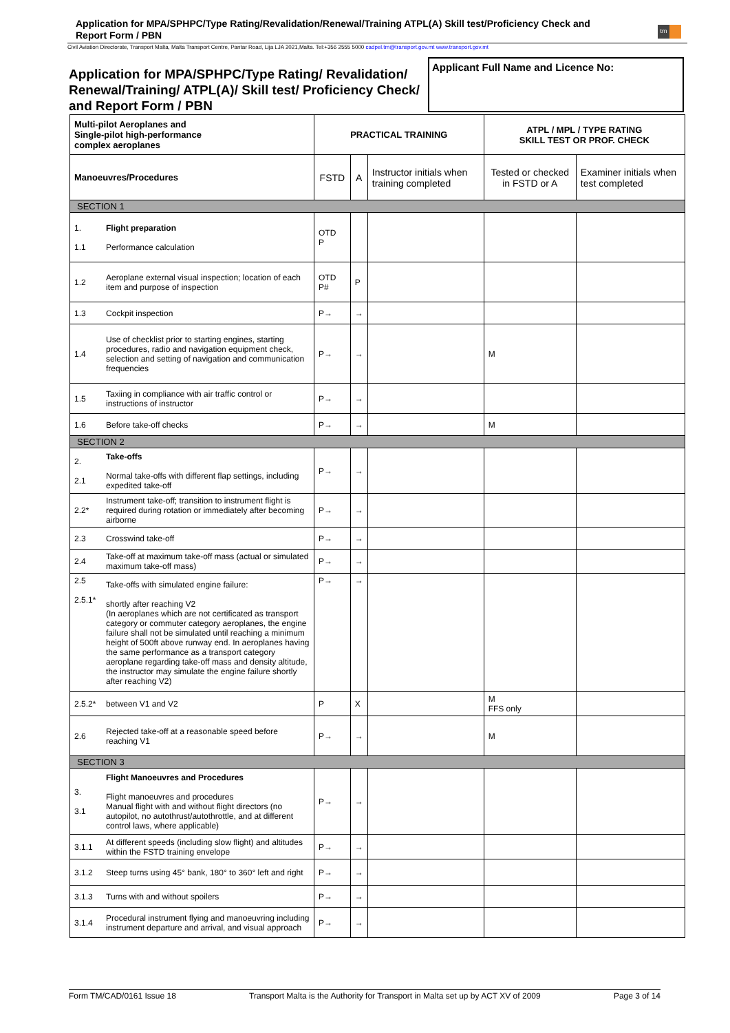Application for MPA/SPHPC/Type Rating/Revalidation/Renewal/Training ATPL(A) Skill test/Proficiency Check and Report Form / PBN
tm
Civil Aviation Directorate, Transport Malta, Malta Transport Centre, Pantar Road, Lija LJA 2021,Malta. Tel:+356 2555 5000 cadpel.tm@transport.gov.mt www.transport.gov.mt
Application for MPA/SPHPC/Type Rating/ Revalidation/ Renewal/Training/ ATPL(A)/ Skill test/ Proficiency Check/ and Report Form / PBN
Applicant Full Name and Licence No:
| Multi-pilot Aeroplanes and Single-pilot high-performance complex aeroplanes | | PRACTICAL TRAINING | | | ATPL / MPL / TYPE RATING SKILL TEST OR PROF. CHECK | |
| --- | --- | --- | --- | --- | --- | --- |
| Manoeuvres/Procedures | | FSTD | A | Instructor initials when training completed | Tested or checked in FSTD or A | Examiner initials when test completed |
| SECTION 1 | | | | | | |
| 1. 1.1 | Flight preparation Performance calculation | OTD P | | | | |
| 1.2 | Aeroplane external visual inspection; location of each item and purpose of inspection | OTD P# | P | | | |
| 1.3 | Cockpit inspection | P→ | → | | | |
| 1.4 | Use of checklist prior to starting engines, starting procedures, radio and navigation equipment check, selection and setting of navigation and communication frequencies | P→ | → | | M | |
| 1.5 | Taxiing in compliance with air traffic control or instructions of instructor | P→ | → | | | |
| 1.6 | Before take-off checks | P→ | → | | M | |
| SECTION 2 | | | | | | |
| 2. 2.1 | Take-offs Normal take-offs with different flap settings, including expedited take-off | P→ | → | | | |
| 2.2* | Instrument take-off; transition to instrument flight is required during rotation or immediately after becoming airborne | P→ | → | | | |
| 2.3 | Crosswind take-off | P→ | → | | | |
| 2.4 | Take-off at maximum take-off mass (actual or simulated maximum take-off mass) | P→ | → | | | |
| 2.5 2.5.1* | Take-offs with simulated engine failure: shortly after reaching V2 (In aeroplanes which are not certificated as transport category or commuter category aeroplanes, the engine failure shall not be simulated until reaching a minimum height of 500ft above runway end. In aeroplanes having the same performance as a transport category aeroplane regarding take-off mass and density altitude, the instructor may simulate the engine failure shortly after reaching V2) | P→ | → | | | |
| 2.5.2* | between V1 and V2 | P | X | | M FFS only | |
| 2.6 | Rejected take-off at a reasonable speed before reaching V1 | P→ | → | | M | |
| SECTION 3 | | | | | | |
| 3. 3.1 | Flight Manoeuvres and Procedures Flight manoeuvres and procedures Manual flight with and without flight directors (no autopilot, no autothrust/autothrottle, and at different control laws, where applicable) | P→ | → | | | |
| 3.1.1 | At different speeds (including slow flight) and altitudes within the FSTD training envelope | P→ | → | | | |
| 3.1.2 | Steep turns using 45° bank, 180° to 360° left and right | P→ | → | | | |
| 3.1.3 | Turns with and without spoilers | P→ | → | | | |
| 3.1.4 | Procedural instrument flying and manoeuvring including instrument departure and arrival, and visual approach | P→ | → | | | |
Form TM/CAD/0161 Issue 18 Transport Malta is the Authority for Transport in Malta set up by ACT XV of 2009 Page 3 of 14